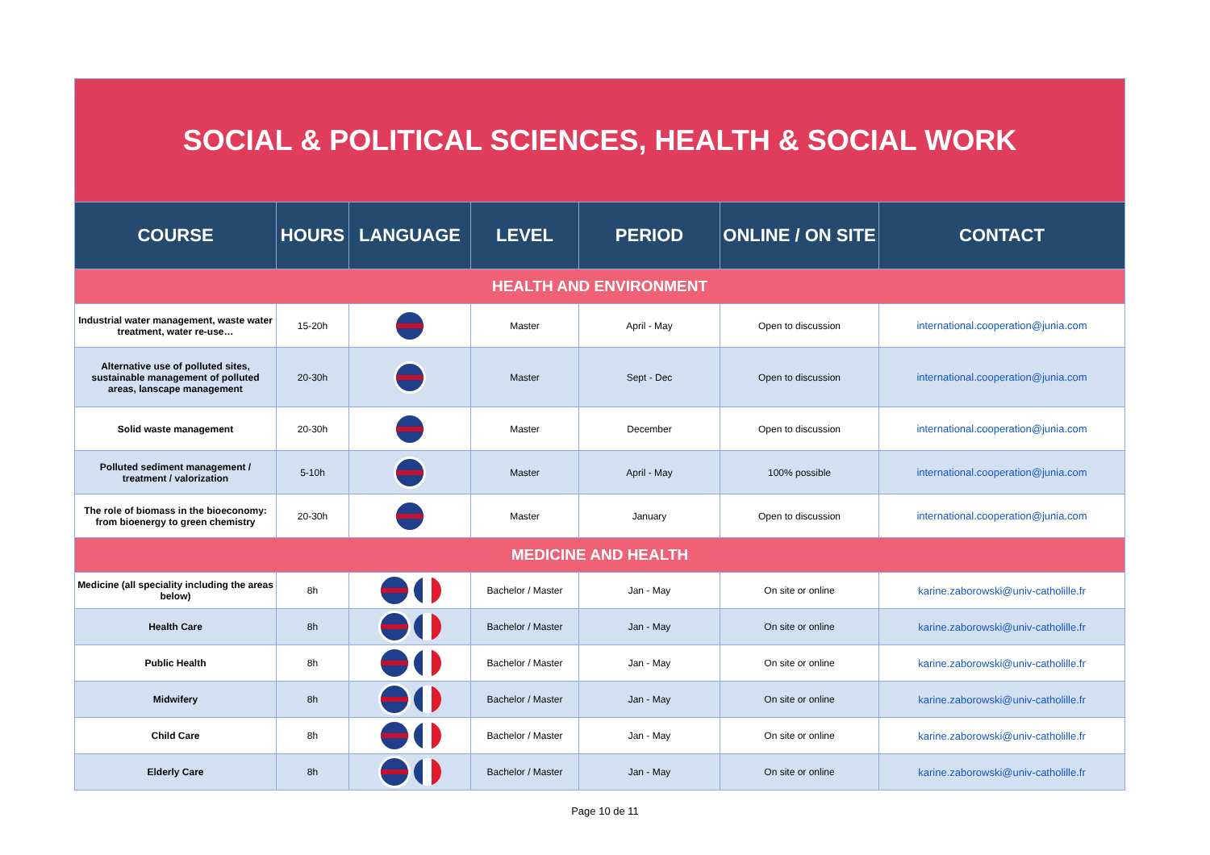| SOCIAL & POLITICAL SCIENCES, HEALTH & SOCIAL WORK | | | | | | |
| COURSE | HOURS | LANGUAGE | LEVEL | PERIOD | ONLINE / ON SITE | CONTACT |
| HEALTH AND ENVIRONMENT | | | | | | |
| Industrial water management, waste water treatment, water re-use… | 15-20h | | Master | April - May | Open to discussion | international.cooperation@junia.com |
| Alternative use of polluted sites, sustainable management of polluted areas, lanscape management | 20-30h | | Master | Sept - Dec | Open to discussion | international.cooperation@junia.com |
| Solid waste management | 20-30h | | Master | December | Open to discussion | international.cooperation@junia.com |
| Polluted sediment management / treatment / valorization | 5-10h | | Master | April - May | 100% possible | international.cooperation@junia.com |
| The role of biomass in the bioeconomy: from bioenergy to green chemistry | 20-30h | | Master | January | Open to discussion | international.cooperation@junia.com |
| MEDICINE AND HEALTH | | | | | | |
| Medicine (all speciality including the areas below) | 8h | | Bachelor / Master | Jan - May | On site or online | karine.zaborowski@univ-catholille.fr |
| Health Care | 8h | | Bachelor / Master | Jan - May | On site or online | karine.zaborowski@univ-catholille.fr |
| Public Health | 8h | | Bachelor / Master | Jan - May | On site or online | karine.zaborowski@univ-catholille.fr |
| Midwifery | 8h | | Bachelor / Master | Jan - May | On site or online | karine.zaborowski@univ-catholille.fr |
| Child Care | 8h | | Bachelor / Master | Jan - May | On site or online | karine.zaborowski@univ-catholille.fr |
| Elderly Care | 8h | | Bachelor / Master | Jan - May | On site or online | karine.zaborowski@univ-catholille.fr |
Page 10 de 11